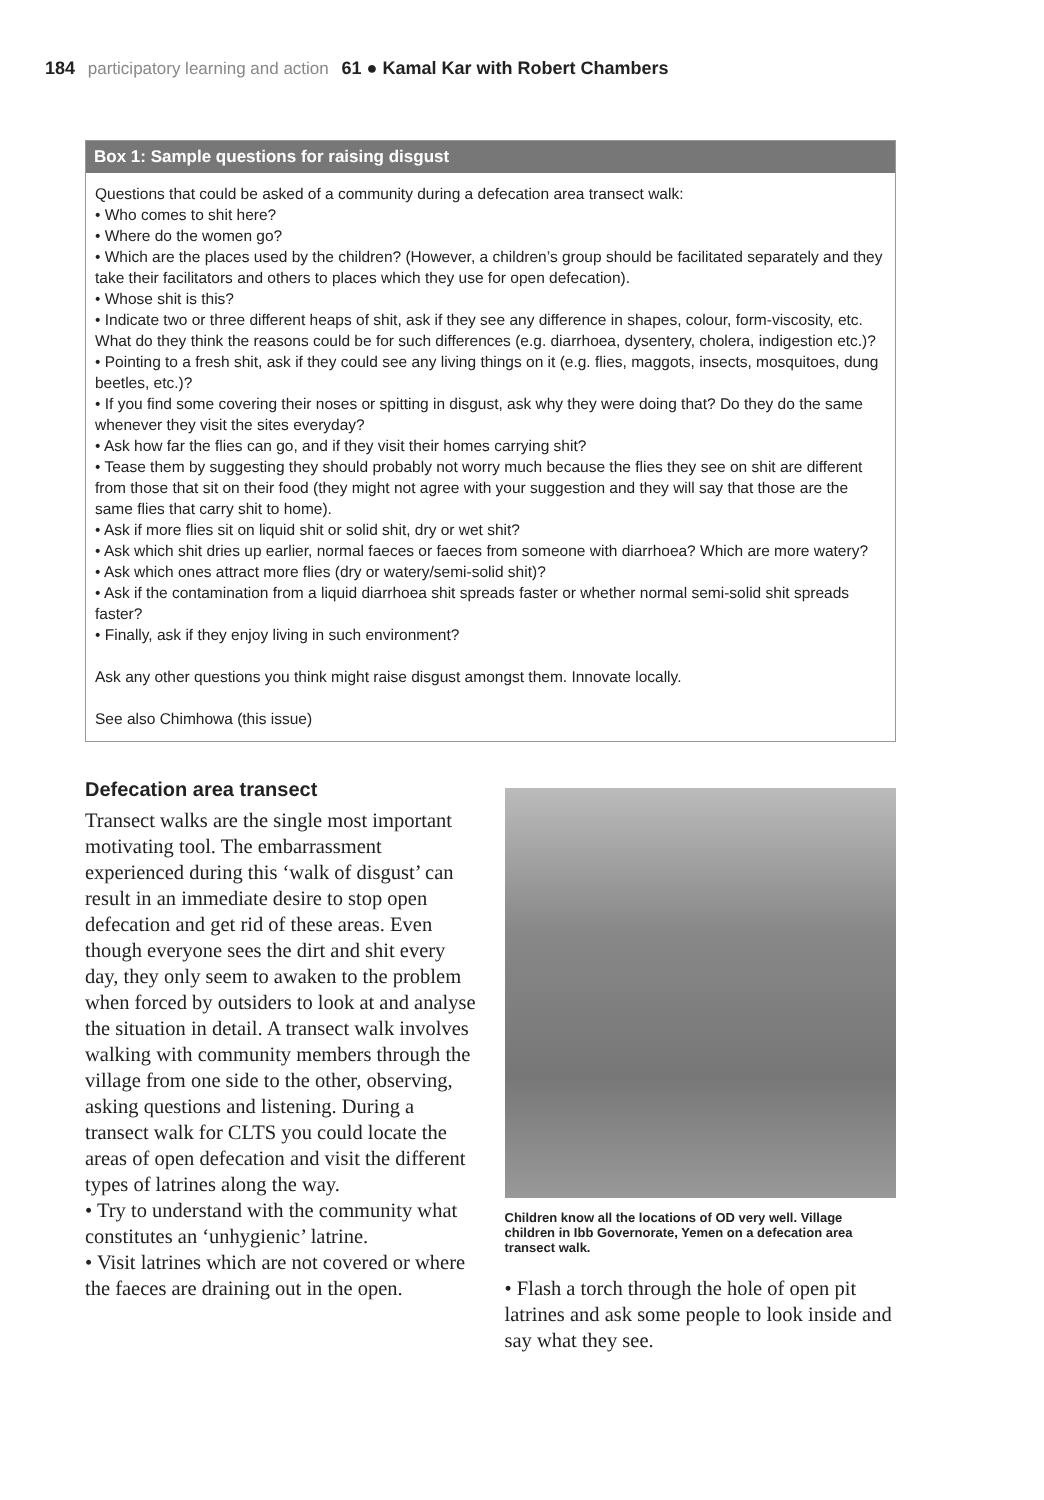184 participatory learning and action 61 ● Kamal Kar with Robert Chambers
Box 1: Sample questions for raising disgust
Questions that could be asked of a community during a defecation area transect walk:
• Who comes to shit here?
• Where do the women go?
• Which are the places used by the children? (However, a children’s group should be facilitated separately and they take their facilitators and others to places which they use for open defecation).
• Whose shit is this?
• Indicate two or three different heaps of shit, ask if they see any difference in shapes, colour, form-viscosity, etc. What do they think the reasons could be for such differences (e.g. diarrhoea, dysentery, cholera, indigestion etc.)?
• Pointing to a fresh shit, ask if they could see any living things on it (e.g. flies, maggots, insects, mosquitoes, dung beetles, etc.)?
• If you find some covering their noses or spitting in disgust, ask why they were doing that? Do they do the same whenever they visit the sites everyday?
• Ask how far the flies can go, and if they visit their homes carrying shit?
• Tease them by suggesting they should probably not worry much because the flies they see on shit are different from those that sit on their food (they might not agree with your suggestion and they will say that those are the same flies that carry shit to home).
• Ask if more flies sit on liquid shit or solid shit, dry or wet shit?
• Ask which shit dries up earlier, normal faeces or faeces from someone with diarrhoea? Which are more watery?
• Ask which ones attract more flies (dry or watery/semi-solid shit)?
• Ask if the contamination from a liquid diarrhoea shit spreads faster or whether normal semi-solid shit spreads faster?
• Finally, ask if they enjoy living in such environment?
Ask any other questions you think might raise disgust amongst them. Innovate locally.
See also Chimhowa (this issue)
Defecation area transect
Transect walks are the single most important motivating tool. The embarrassment experienced during this ‘walk of disgust’ can result in an immediate desire to stop open defecation and get rid of these areas. Even though everyone sees the dirt and shit every day, they only seem to awaken to the problem when forced by outsiders to look at and analyse the situation in detail. A transect walk involves walking with community members through the village from one side to the other, observing, asking questions and listening. During a transect walk for CLTS you could locate the areas of open defecation and visit the different types of latrines along the way.
• Try to understand with the community what constitutes an ‘unhygienic’ latrine.
• Visit latrines which are not covered or where the faeces are draining out in the open.
Children know all the locations of OD very well. Village children in Ibb Governorate, Yemen on a defecation area transect walk.
• Flash a torch through the hole of open pit latrines and ask some people to look inside and say what they see.